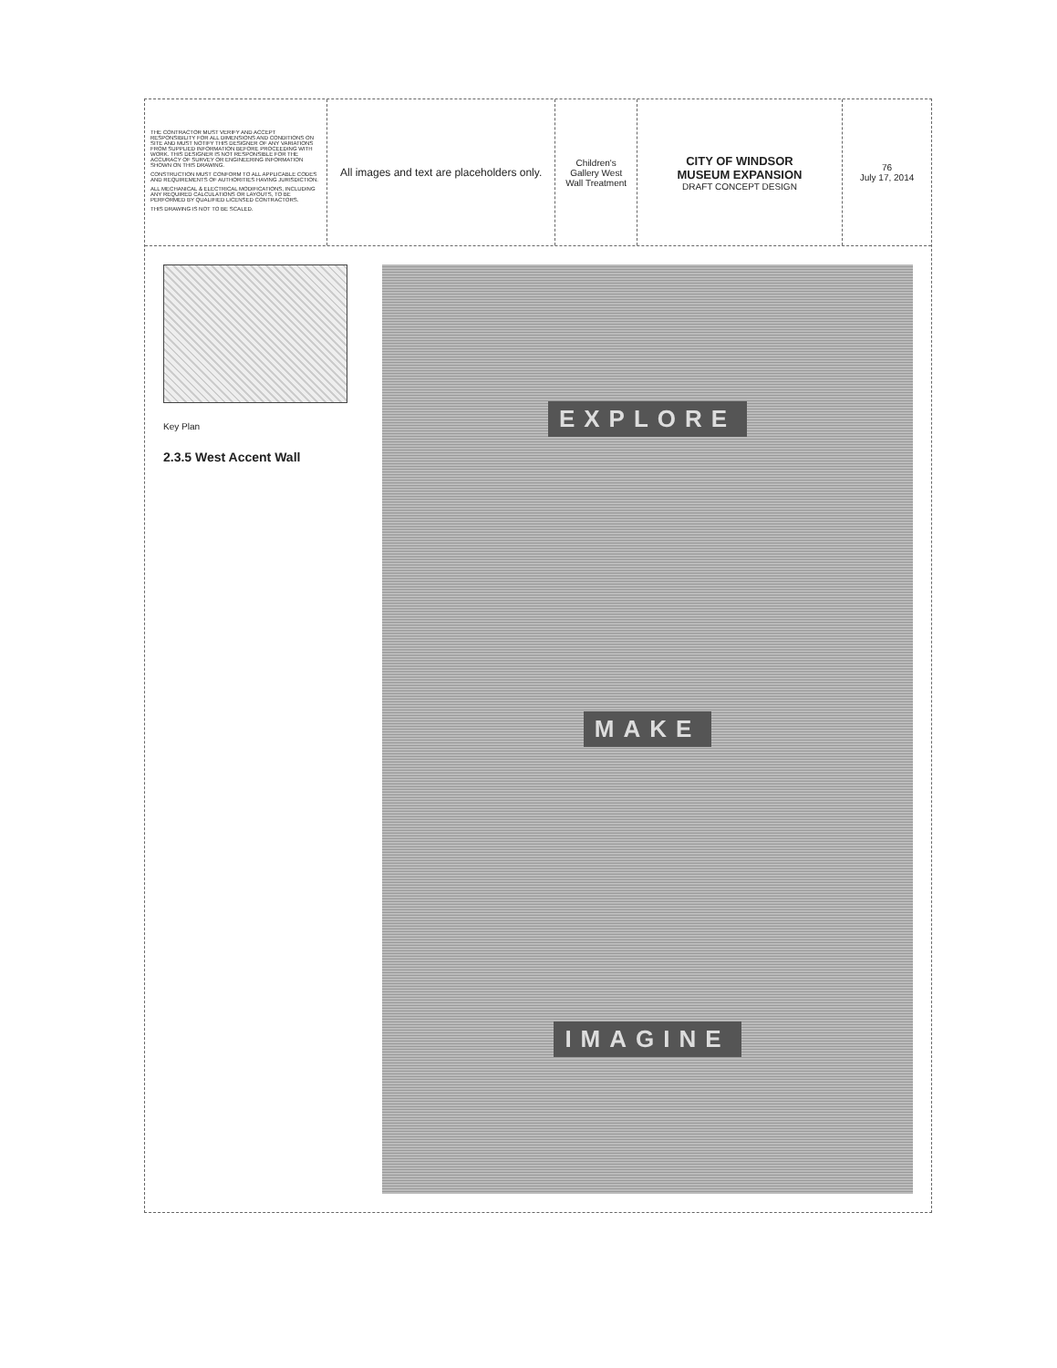THE CONTRACTOR MUST VERIFY AND ACCEPT RESPONSIBILITY FOR ALL DIMENSIONS AND CONDITIONS ON SITE AND MUST NOTIFY THIS DESIGNER OF ANY VARIATIONS FROM SUPPLIED INFORMATION BEFORE PROCEEDING WITH WORK. THIS DESIGNER IS NOT RESPONSIBLE FOR THE ACCURACY OF SURVEY OR ENGINEERING INFORMATION SHOWN ON THIS DRAWING.
CONSTRUCTION MUST CONFORM TO ALL APPLICABLE CODES AND REQUIREMENTS OF AUTHORITIES HAVING JURISDICTION.
ALL MECHANICAL & ELECTRICAL MODIFICATIONS, INCLUDING ANY REQUIRED CALCULATIONS OR LAYOUTS, TO BE PERFORMED BY QUALIFIED LICENSED CONTRACTORS.
THIS DRAWING IS NOT TO BE SCALED.
All images and text are placeholders only.
Children's Gallery West Wall Treatment
CITY OF WINDSOR
MUSEUM EXPANSION
DRAFT CONCEPT DESIGN
76
July 17, 2014
Key Plan
2.3.5 West Accent Wall
EXPLORE
MAKE
IMAGINE